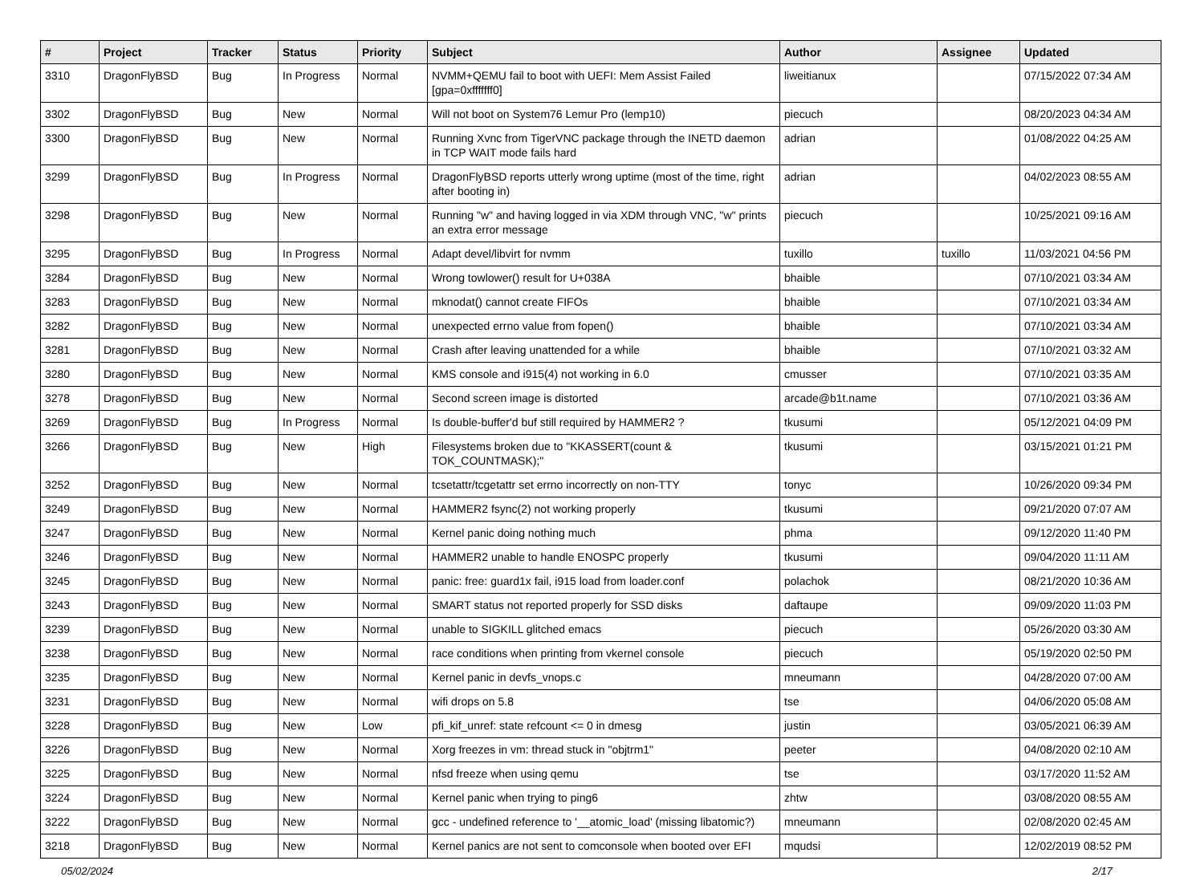| # | Project | Tracker | Status | Priority | Subject | Author | Assignee | Updated |
| --- | --- | --- | --- | --- | --- | --- | --- | --- |
| 3310 | DragonFlyBSD | Bug | In Progress | Normal | NVMM+QEMU fail to boot with UEFI: Mem Assist Failed [gpa=0xfffffff0] | liweitianux | | 07/15/2022 07:34 AM |
| 3302 | DragonFlyBSD | Bug | New | Normal | Will not boot on System76 Lemur Pro (lemp10) | piecuch | | 08/20/2023 04:34 AM |
| 3300 | DragonFlyBSD | Bug | New | Normal | Running Xvnc from TigerVNC package through the INETD daemon in TCP WAIT mode fails hard | adrian | | 01/08/2022 04:25 AM |
| 3299 | DragonFlyBSD | Bug | In Progress | Normal | DragonFlyBSD reports utterly wrong uptime (most of the time, right after booting in) | adrian | | 04/02/2023 08:55 AM |
| 3298 | DragonFlyBSD | Bug | New | Normal | Running "w" and having logged in via XDM through VNC, "w" prints an extra error message | piecuch | | 10/25/2021 09:16 AM |
| 3295 | DragonFlyBSD | Bug | In Progress | Normal | Adapt devel/libvirt for nvmm | tuxillo | tuxillo | 11/03/2021 04:56 PM |
| 3284 | DragonFlyBSD | Bug | New | Normal | Wrong towlower() result for U+038A | bhaible | | 07/10/2021 03:34 AM |
| 3283 | DragonFlyBSD | Bug | New | Normal | mknodat() cannot create FIFOs | bhaible | | 07/10/2021 03:34 AM |
| 3282 | DragonFlyBSD | Bug | New | Normal | unexpected errno value from fopen() | bhaible | | 07/10/2021 03:34 AM |
| 3281 | DragonFlyBSD | Bug | New | Normal | Crash after leaving unattended for a while | bhaible | | 07/10/2021 03:32 AM |
| 3280 | DragonFlyBSD | Bug | New | Normal | KMS console and i915(4) not working in 6.0 | cmusser | | 07/10/2021 03:35 AM |
| 3278 | DragonFlyBSD | Bug | New | Normal | Second screen image is distorted | arcade@b1t.name | | 07/10/2021 03:36 AM |
| 3269 | DragonFlyBSD | Bug | In Progress | Normal | Is double-buffer'd buf still required by HAMMER2 ? | tkusumi | | 05/12/2021 04:09 PM |
| 3266 | DragonFlyBSD | Bug | New | High | Filesystems broken due to "KKASSERT(count & TOK_COUNTMASK);" | tkusumi | | 03/15/2021 01:21 PM |
| 3252 | DragonFlyBSD | Bug | New | Normal | tcsetattr/tcgetattr set errno incorrectly on non-TTY | tonyc | | 10/26/2020 09:34 PM |
| 3249 | DragonFlyBSD | Bug | New | Normal | HAMMER2 fsync(2) not working properly | tkusumi | | 09/21/2020 07:07 AM |
| 3247 | DragonFlyBSD | Bug | New | Normal | Kernel panic doing nothing much | phma | | 09/12/2020 11:40 PM |
| 3246 | DragonFlyBSD | Bug | New | Normal | HAMMER2 unable to handle ENOSPC properly | tkusumi | | 09/04/2020 11:11 AM |
| 3245 | DragonFlyBSD | Bug | New | Normal | panic: free: guard1x fail, i915 load from loader.conf | polachok | | 08/21/2020 10:36 AM |
| 3243 | DragonFlyBSD | Bug | New | Normal | SMART status not reported properly for SSD disks | daftaupe | | 09/09/2020 11:03 PM |
| 3239 | DragonFlyBSD | Bug | New | Normal | unable to SIGKILL glitched emacs | piecuch | | 05/26/2020 03:30 AM |
| 3238 | DragonFlyBSD | Bug | New | Normal | race conditions when printing from vkernel console | piecuch | | 05/19/2020 02:50 PM |
| 3235 | DragonFlyBSD | Bug | New | Normal | Kernel panic in devfs_vnops.c | mneumann | | 04/28/2020 07:00 AM |
| 3231 | DragonFlyBSD | Bug | New | Normal | wifi drops on 5.8 | tse | | 04/06/2020 05:08 AM |
| 3228 | DragonFlyBSD | Bug | New | Low | pfi_kif_unref: state refcount <= 0 in dmesg | justin | | 03/05/2021 06:39 AM |
| 3226 | DragonFlyBSD | Bug | New | Normal | Xorg freezes in vm: thread stuck in "objtrm1" | peeter | | 04/08/2020 02:10 AM |
| 3225 | DragonFlyBSD | Bug | New | Normal | nfsd freeze when using qemu | tse | | 03/17/2020 11:52 AM |
| 3224 | DragonFlyBSD | Bug | New | Normal | Kernel panic when trying to ping6 | zhtw | | 03/08/2020 08:55 AM |
| 3222 | DragonFlyBSD | Bug | New | Normal | gcc - undefined reference to '__atomic_load' (missing libatomic?) | mneumann | | 02/08/2020 02:45 AM |
| 3218 | DragonFlyBSD | Bug | New | Normal | Kernel panics are not sent to comconsole when booted over EFI | mqudsi | | 12/02/2019 08:52 PM |
05/02/2024 2/17